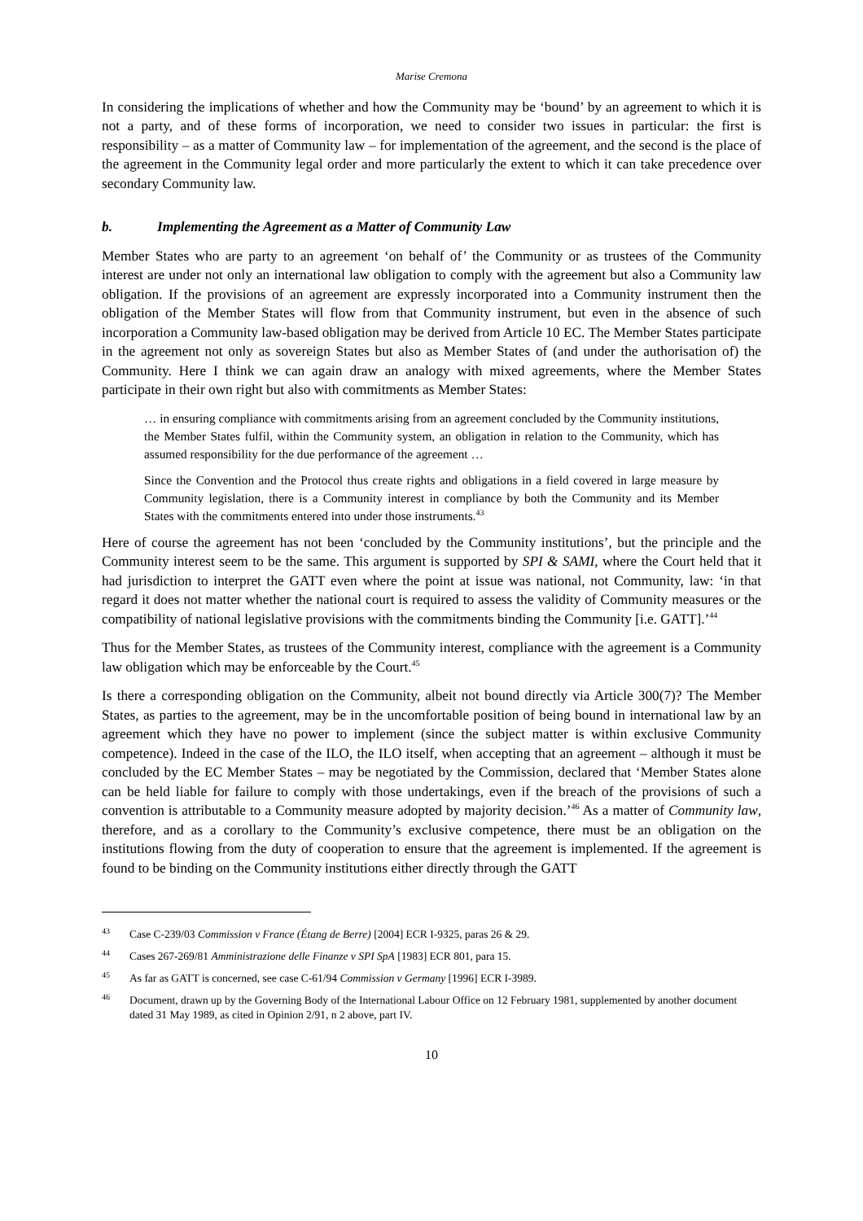Marise Cremona
In considering the implications of whether and how the Community may be ‘bound’ by an agreement to which it is not a party, and of these forms of incorporation, we need to consider two issues in particular: the first is responsibility – as a matter of Community law – for implementation of the agreement, and the second is the place of the agreement in the Community legal order and more particularly the extent to which it can take precedence over secondary Community law.
b. Implementing the Agreement as a Matter of Community Law
Member States who are party to an agreement ‘on behalf of’ the Community or as trustees of the Community interest are under not only an international law obligation to comply with the agreement but also a Community law obligation. If the provisions of an agreement are expressly incorporated into a Community instrument then the obligation of the Member States will flow from that Community instrument, but even in the absence of such incorporation a Community law-based obligation may be derived from Article 10 EC. The Member States participate in the agreement not only as sovereign States but also as Member States of (and under the authorisation of) the Community. Here I think we can again draw an analogy with mixed agreements, where the Member States participate in their own right but also with commitments as Member States:
… in ensuring compliance with commitments arising from an agreement concluded by the Community institutions, the Member States fulfil, within the Community system, an obligation in relation to the Community, which has assumed responsibility for the due performance of the agreement …
Since the Convention and the Protocol thus create rights and obligations in a field covered in large measure by Community legislation, there is a Community interest in compliance by both the Community and its Member States with the commitments entered into under those instruments.<sup>43</sup>
Here of course the agreement has not been ‘concluded by the Community institutions’, but the principle and the Community interest seem to be the same. This argument is supported by SPI & SAMI, where the Court held that it had jurisdiction to interpret the GATT even where the point at issue was national, not Community, law: ‘in that regard it does not matter whether the national court is required to assess the validity of Community measures or the compatibility of national legislative provisions with the commitments binding the Community [i.e. GATT].’<sup>44</sup>
Thus for the Member States, as trustees of the Community interest, compliance with the agreement is a Community law obligation which may be enforceable by the Court.<sup>45</sup>
Is there a corresponding obligation on the Community, albeit not bound directly via Article 300(7)? The Member States, as parties to the agreement, may be in the uncomfortable position of being bound in international law by an agreement which they have no power to implement (since the subject matter is within exclusive Community competence). Indeed in the case of the ILO, the ILO itself, when accepting that an agreement – although it must be concluded by the EC Member States – may be negotiated by the Commission, declared that ‘Member States alone can be held liable for failure to comply with those undertakings, even if the breach of the provisions of such a convention is attributable to a Community measure adopted by majority decision.’<sup>46</sup> As a matter of Community law, therefore, and as a corollary to the Community’s exclusive competence, there must be an obligation on the institutions flowing from the duty of cooperation to ensure that the agreement is implemented. If the agreement is found to be binding on the Community institutions either directly through the GATT
<sup>43</sup> Case C-239/03 Commission v France (Étang de Berre) [2004] ECR I-9325, paras 26 & 29.
<sup>44</sup> Cases 267-269/81 Amministrazione delle Finanze v SPI SpA [1983] ECR 801, para 15.
<sup>45</sup> As far as GATT is concerned, see case C-61/94 Commission v Germany [1996] ECR I-3989.
<sup>46</sup> Document, drawn up by the Governing Body of the International Labour Office on 12 February 1981, supplemented by another document dated 31 May 1989, as cited in Opinion 2/91, n 2 above, part IV.
10